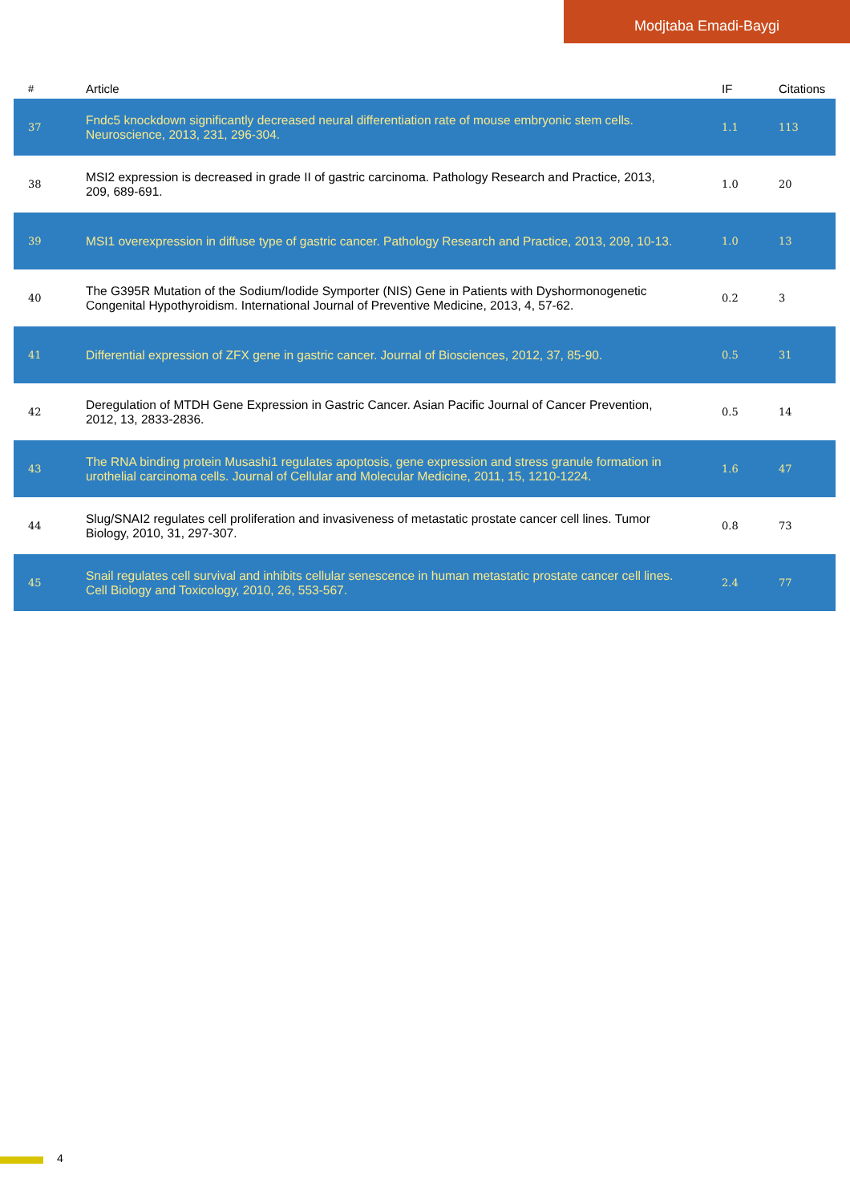Modjtaba Emadi-Baygi
| # | Article | IF | Citations |
| --- | --- | --- | --- |
| 37 | Fndc5 knockdown significantly decreased neural differentiation rate of mouse embryonic stem cells. Neuroscience, 2013, 231, 296-304. | 1.1 | 113 |
| 38 | MSI2 expression is decreased in grade II of gastric carcinoma. Pathology Research and Practice, 2013, 209, 689-691. | 1.0 | 20 |
| 39 | MSI1 overexpression in diffuse type of gastric cancer. Pathology Research and Practice, 2013, 209, 10-13. | 1.0 | 13 |
| 40 | The G395R Mutation of the Sodium/Iodide Symporter (NIS) Gene in Patients with Dyshormonogenetic Congenital Hypothyroidism. International Journal of Preventive Medicine, 2013, 4, 57-62. | 0.2 | 3 |
| 41 | Differential expression of ZFX gene in gastric cancer. Journal of Biosciences, 2012, 37, 85-90. | 0.5 | 31 |
| 42 | Deregulation of MTDH Gene Expression in Gastric Cancer. Asian Pacific Journal of Cancer Prevention, 2012, 13, 2833-2836. | 0.5 | 14 |
| 43 | The RNA binding protein Musashi1 regulates apoptosis, gene expression and stress granule formation in urothelial carcinoma cells. Journal of Cellular and Molecular Medicine, 2011, 15, 1210-1224. | 1.6 | 47 |
| 44 | Slug/SNAI2 regulates cell proliferation and invasiveness of metastatic prostate cancer cell lines. Tumor Biology, 2010, 31, 297-307. | 0.8 | 73 |
| 45 | Snail regulates cell survival and inhibits cellular senescence in human metastatic prostate cancer cell lines. Cell Biology and Toxicology, 2010, 26, 553-567. | 2.4 | 77 |
4